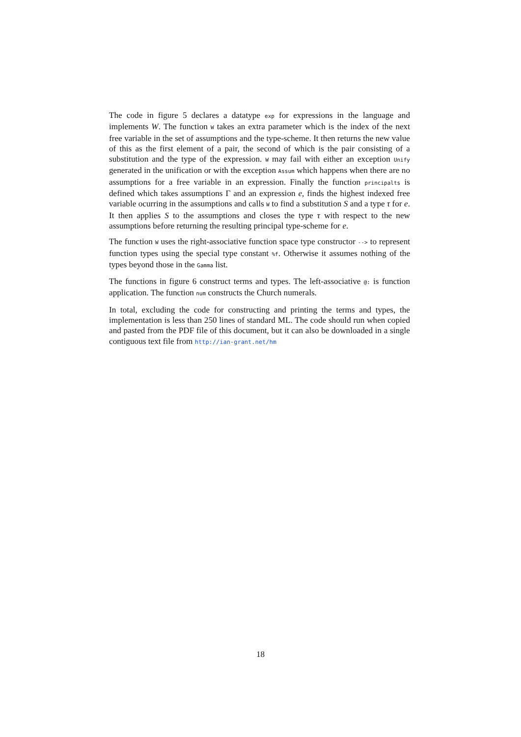The code in figure 5 declares a datatype exp for expressions in the language and implements W. The function W takes an extra parameter which is the index of the next free variable in the set of assumptions and the type-scheme. It then returns the new value of this as the first element of a pair, the second of which is the pair consisting of a substitution and the type of the expression. W may fail with either an exception Unify generated in the unification or with the exception Assum which happens when there are no assumptions for a free variable in an expression. Finally the function principalts is defined which takes assumptions Γ and an expression e, finds the highest indexed free variable ocurring in the assumptions and calls W to find a substitution S and a type τ for e. It then applies S to the assumptions and closes the type τ with respect to the new assumptions before returning the resulting principal type-scheme for e.
The function W uses the right-associative function space type constructor --> to represent function types using the special type constant %f. Otherwise it assumes nothing of the types beyond those in the Gamma list.
The functions in figure 6 construct terms and types. The left-associative @: is function application. The function num constructs the Church numerals.
In total, excluding the code for constructing and printing the terms and types, the implementation is less than 250 lines of standard ML. The code should run when copied and pasted from the PDF file of this document, but it can also be downloaded in a single contiguous text file from http://ian-grant.net/hm
18